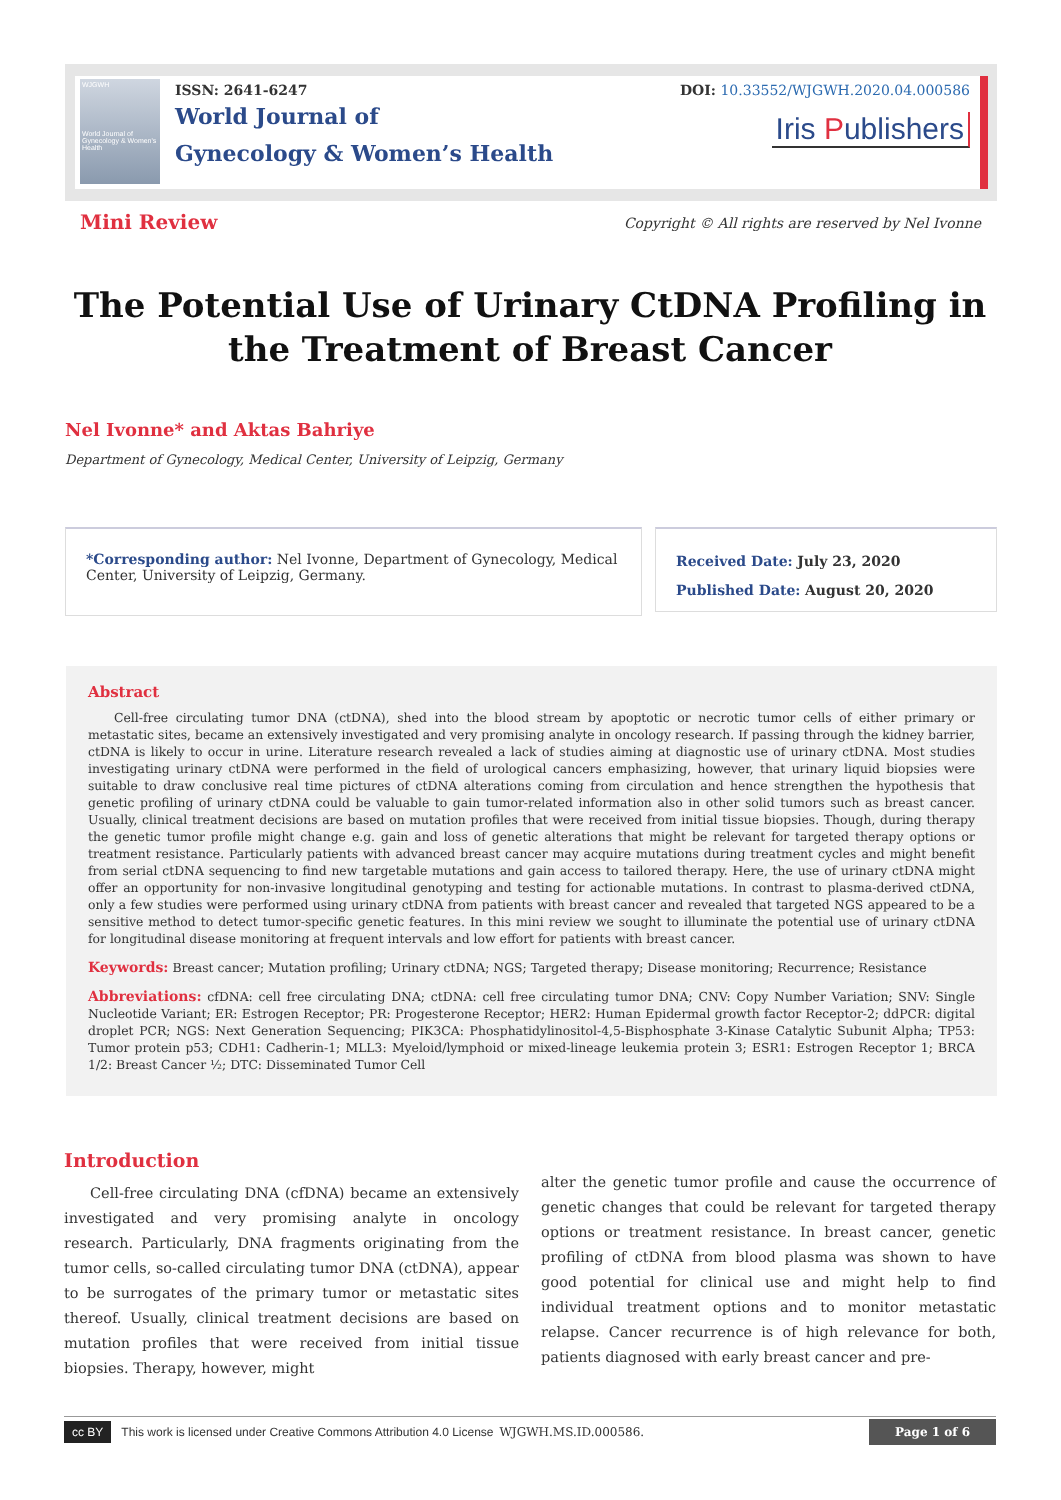WJGWH
World Journal of Gynecology & Women's Health
ISSN: 2641-6247
World Journal of
Gynecology & Women’s Health
DOI: 10.33552/WJGWH.2020.04.000586
Iris Publishers
Mini Review
Copyright © All rights are reserved by Nel Ivonne
The Potential Use of Urinary CtDNA Profiling in the Treatment of Breast Cancer
Nel Ivonne* and Aktas Bahriye
Department of Gynecology, Medical Center, University of Leipzig, Germany
*Corresponding author: Nel Ivonne, Department of Gynecology, Medical Center, University of Leipzig, Germany.
Received Date: July 23, 2020
Published Date: August 20, 2020
Abstract
Cell-free circulating tumor DNA (ctDNA), shed into the blood stream by apoptotic or necrotic tumor cells of either primary or metastatic sites, became an extensively investigated and very promising analyte in oncology research. If passing through the kidney barrier, ctDNA is likely to occur in urine. Literature research revealed a lack of studies aiming at diagnostic use of urinary ctDNA. Most studies investigating urinary ctDNA were performed in the field of urological cancers emphasizing, however, that urinary liquid biopsies were suitable to draw conclusive real time pictures of ctDNA alterations coming from circulation and hence strengthen the hypothesis that genetic profiling of urinary ctDNA could be valuable to gain tumor-related information also in other solid tumors such as breast cancer. Usually, clinical treatment decisions are based on mutation profiles that were received from initial tissue biopsies. Though, during therapy the genetic tumor profile might change e.g. gain and loss of genetic alterations that might be relevant for targeted therapy options or treatment resistance. Particularly patients with advanced breast cancer may acquire mutations during treatment cycles and might benefit from serial ctDNA sequencing to find new targetable mutations and gain access to tailored therapy. Here, the use of urinary ctDNA might offer an opportunity for non-invasive longitudinal genotyping and testing for actionable mutations. In contrast to plasma-derived ctDNA, only a few studies were performed using urinary ctDNA from patients with breast cancer and revealed that targeted NGS appeared to be a sensitive method to detect tumor-specific genetic features. In this mini review we sought to illuminate the potential use of urinary ctDNA for longitudinal disease monitoring at frequent intervals and low effort for patients with breast cancer.
Keywords: Breast cancer; Mutation profiling; Urinary ctDNA; NGS; Targeted therapy; Disease monitoring; Recurrence; Resistance
Abbreviations: cfDNA: cell free circulating DNA; ctDNA: cell free circulating tumor DNA; CNV: Copy Number Variation; SNV: Single Nucleotide Variant; ER: Estrogen Receptor; PR: Progesterone Receptor; HER2: Human Epidermal growth factor Receptor-2; ddPCR: digital droplet PCR; NGS: Next Generation Sequencing; PIK3CA: Phosphatidylinositol-4,5-Bisphosphate 3-Kinase Catalytic Subunit Alpha; TP53: Tumor protein p53; CDH1: Cadherin-1; MLL3: Myeloid/lymphoid or mixed-lineage leukemia protein 3; ESR1: Estrogen Receptor 1; BRCA 1/2: Breast Cancer ½; DTC: Disseminated Tumor Cell
Introduction
Cell-free circulating DNA (cfDNA) became an extensively investigated and very promising analyte in oncology research. Particularly, DNA fragments originating from the tumor cells, so-called circulating tumor DNA (ctDNA), appear to be surrogates of the primary tumor or metastatic sites thereof. Usually, clinical treatment decisions are based on mutation profiles that were received from initial tissue biopsies. Therapy, however, might
alter the genetic tumor profile and cause the occurrence of genetic changes that could be relevant for targeted therapy options or treatment resistance. In breast cancer, genetic profiling of ctDNA from blood plasma was shown to have good potential for clinical use and might help to find individual treatment options and to monitor metastatic relapse. Cancer recurrence is of high relevance for both, patients diagnosed with early breast cancer and pre-
cc BY This work is licensed under Creative Commons Attribution 4.0 License WJGWH.MS.ID.000586. Page 1 of 6